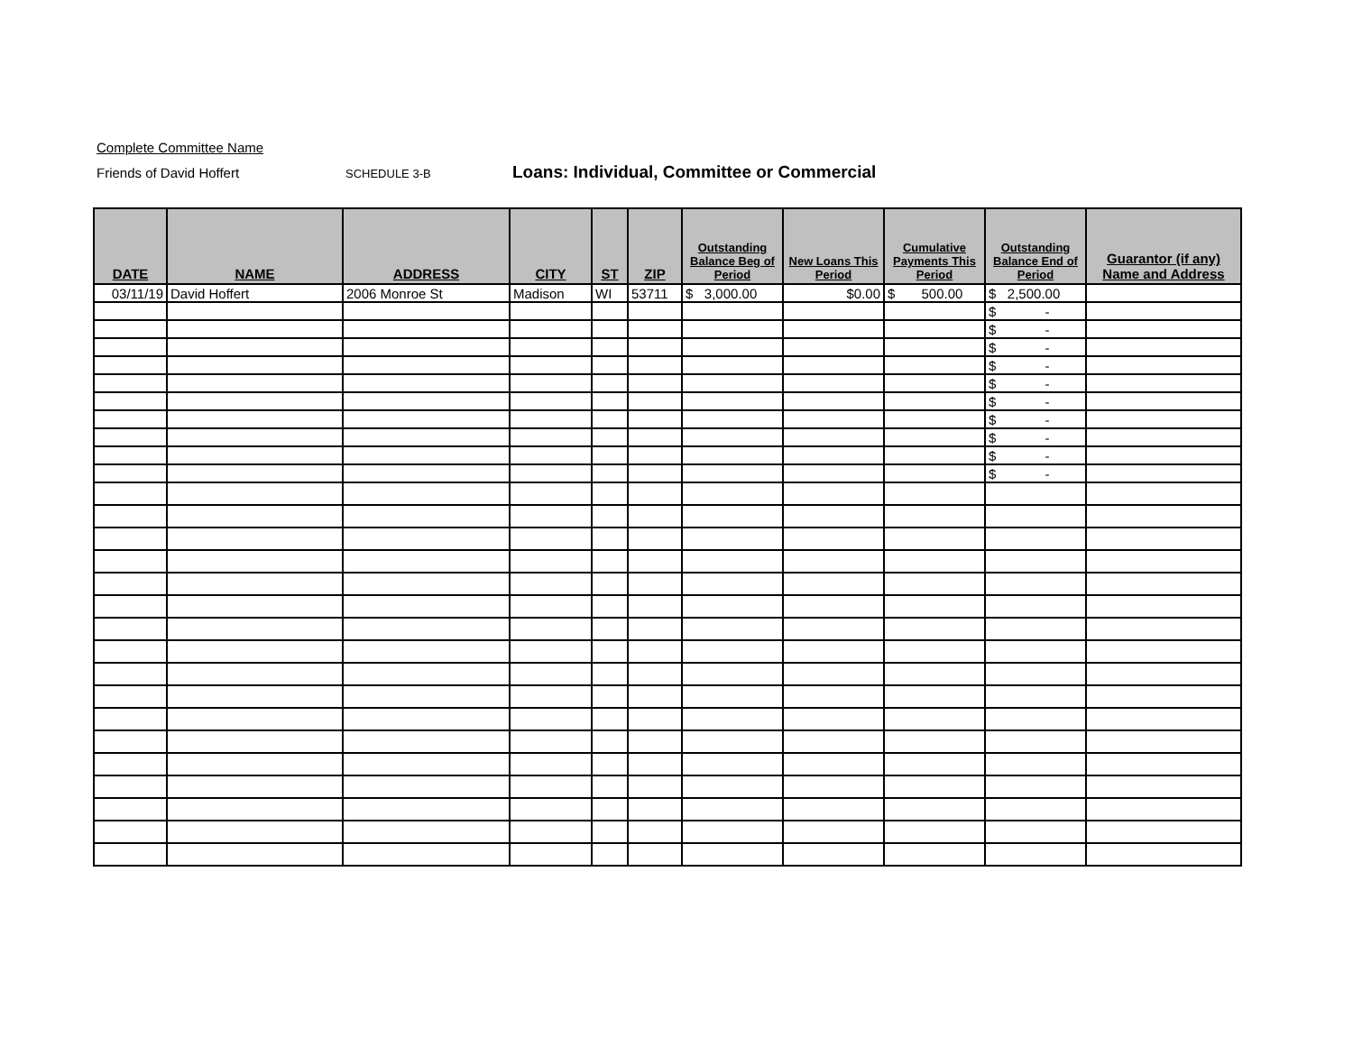Complete Committee Name
Friends of David Hoffert SCHEDULE 3-B Loans: Individual, Committee or Commercial
| DATE | NAME | ADDRESS | CITY | ST | ZIP | Outstanding Balance Beg of Period | New Loans This Period | Cumulative Payments This Period | Outstanding Balance End of Period | Guarantor (if any) Name and Address |
| --- | --- | --- | --- | --- | --- | --- | --- | --- | --- | --- |
| 03/11/19 | David Hoffert | 2006 Monroe St | Madison | WI | 53711 | $ 3,000.00 | $0.00 | $ 500.00 | $ 2,500.00 | |
| | | | | | | | | | $ - | |
| | | | | | | | | | $ - | |
| | | | | | | | | | $ - | |
| | | | | | | | | | $ - | |
| | | | | | | | | | $ - | |
| | | | | | | | | | $ - | |
| | | | | | | | | | $ - | |
| | | | | | | | | | $ - | |
| | | | | | | | | | $ - | |
| | | | | | | | | | $ - | |